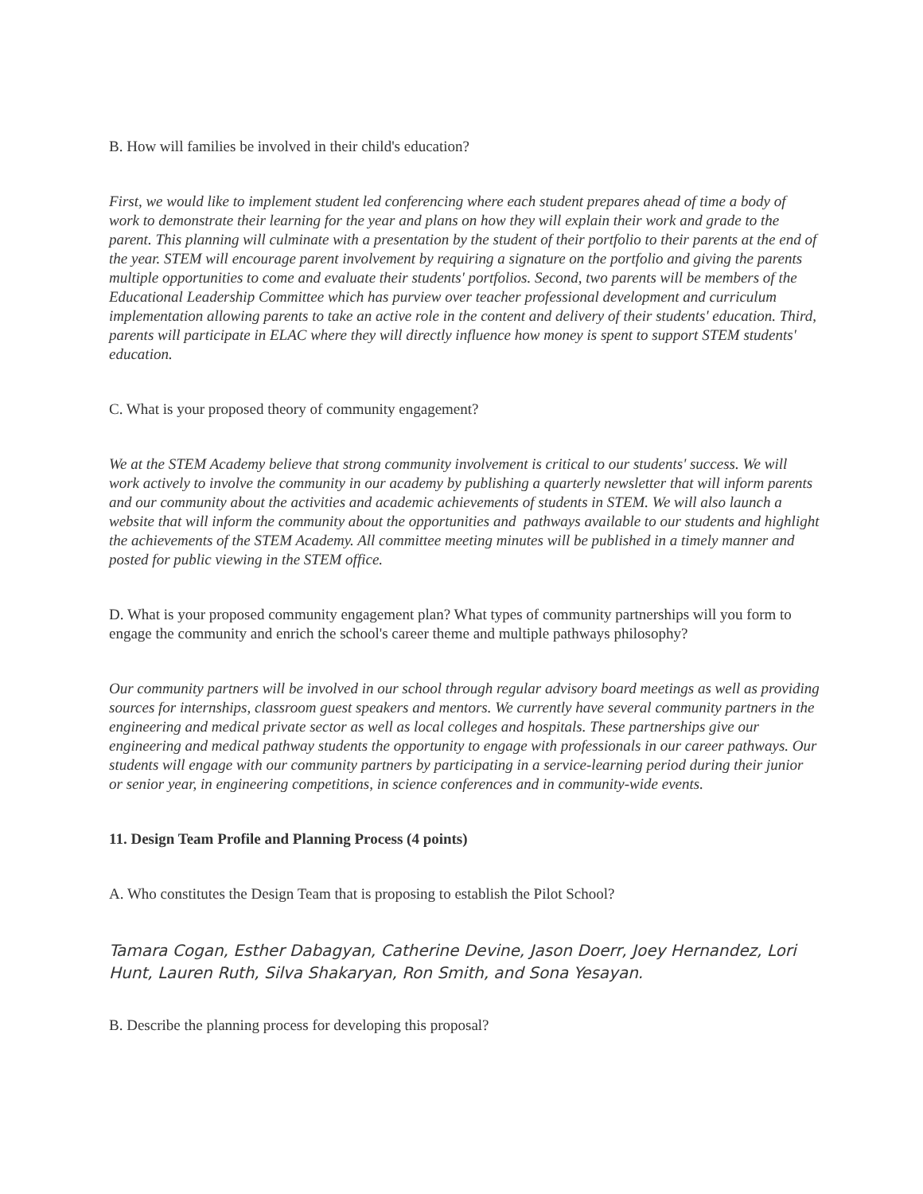B. How will families be involved in their child's education?
First, we would like to implement student led conferencing where each student prepares ahead of time a body of work to demonstrate their learning for the year and plans on how they will explain their work and grade to the parent. This planning will culminate with a presentation by the student of their portfolio to their parents at the end of the year. STEM will encourage parent involvement by requiring a signature on the portfolio and giving the parents multiple opportunities to come and evaluate their students' portfolios. Second, two parents will be members of the Educational Leadership Committee which has purview over teacher professional development and curriculum implementation allowing parents to take an active role in the content and delivery of their students' education. Third, parents will participate in ELAC where they will directly influence how money is spent to support STEM students' education.
C. What is your proposed theory of community engagement?
We at the STEM Academy believe that strong community involvement is critical to our students' success. We will work actively to involve the community in our academy by publishing a quarterly newsletter that will inform parents and our community about the activities and academic achievements of students in STEM. We will also launch a website that will inform the community about the opportunities and pathways available to our students and highlight the achievements of the STEM Academy. All committee meeting minutes will be published in a timely manner and posted for public viewing in the STEM office.
D. What is your proposed community engagement plan? What types of community partnerships will you form to engage the community and enrich the school's career theme and multiple pathways philosophy?
Our community partners will be involved in our school through regular advisory board meetings as well as providing sources for internships, classroom guest speakers and mentors. We currently have several community partners in the engineering and medical private sector as well as local colleges and hospitals. These partnerships give our engineering and medical pathway students the opportunity to engage with professionals in our career pathways. Our students will engage with our community partners by participating in a service-learning period during their junior or senior year, in engineering competitions, in science conferences and in community-wide events.
11. Design Team Profile and Planning Process (4 points)
A. Who constitutes the Design Team that is proposing to establish the Pilot School?
Tamara Cogan, Esther Dabagyan, Catherine Devine, Jason Doerr, Joey Hernandez, Lori Hunt, Lauren Ruth, Silva Shakaryan, Ron Smith, and Sona Yesayan.
B. Describe the planning process for developing this proposal?